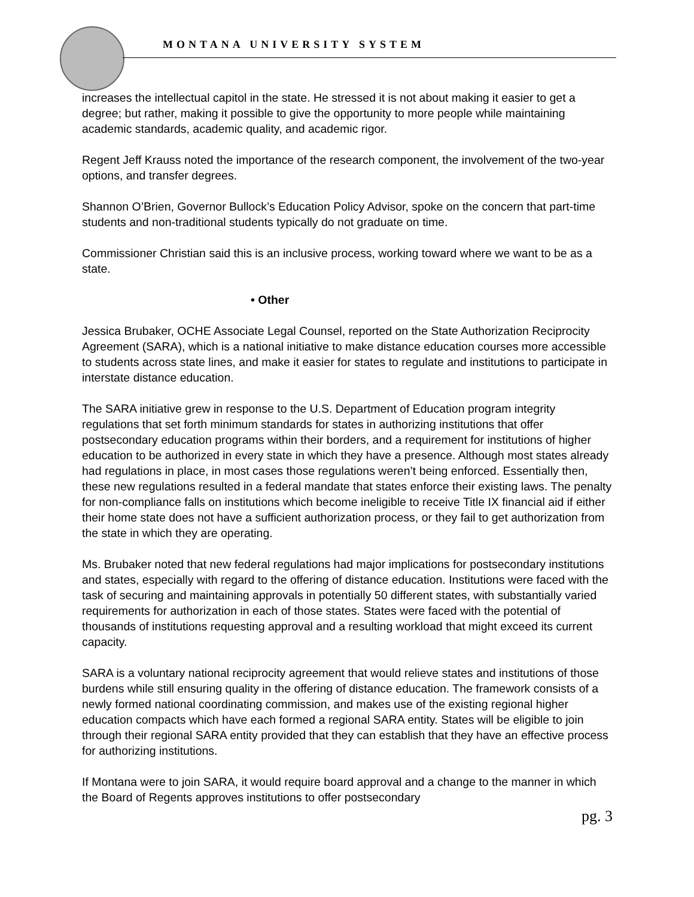MONTANA UNIVERSITY SYSTEM
increases the intellectual capitol in the state. He stressed it is not about making it easier to get a degree; but rather, making it possible to give the opportunity to more people while maintaining academic standards, academic quality, and academic rigor.
Regent Jeff Krauss noted the importance of the research component, the involvement of the two-year options, and transfer degrees.
Shannon O’Brien, Governor Bullock’s Education Policy Advisor, spoke on the concern that part-time students and non-traditional students typically do not graduate on time.
Commissioner Christian said this is an inclusive process, working toward where we want to be as a state.
• Other
Jessica Brubaker, OCHE Associate Legal Counsel, reported on the State Authorization Reciprocity Agreement (SARA), which is a national initiative to make distance education courses more accessible to students across state lines, and make it easier for states to regulate and institutions to participate in interstate distance education.
The SARA initiative grew in response to the U.S. Department of Education program integrity regulations that set forth minimum standards for states in authorizing institutions that offer postsecondary education programs within their borders, and a requirement for institutions of higher education to be authorized in every state in which they have a presence. Although most states already had regulations in place, in most cases those regulations weren’t being enforced. Essentially then, these new regulations resulted in a federal mandate that states enforce their existing laws. The penalty for non-compliance falls on institutions which become ineligible to receive Title IX financial aid if either their home state does not have a sufficient authorization process, or they fail to get authorization from the state in which they are operating.
Ms. Brubaker noted that new federal regulations had major implications for postsecondary institutions and states, especially with regard to the offering of distance education. Institutions were faced with the task of securing and maintaining approvals in potentially 50 different states, with substantially varied requirements for authorization in each of those states. States were faced with the potential of thousands of institutions requesting approval and a resulting workload that might exceed its current capacity.
SARA is a voluntary national reciprocity agreement that would relieve states and institutions of those burdens while still ensuring quality in the offering of distance education. The framework consists of a newly formed national coordinating commission, and makes use of the existing regional higher education compacts which have each formed a regional SARA entity. States will be eligible to join through their regional SARA entity provided that they can establish that they have an effective process for authorizing institutions.
If Montana were to join SARA, it would require board approval and a change to the manner in which the Board of Regents approves institutions to offer postsecondary
pg. 3